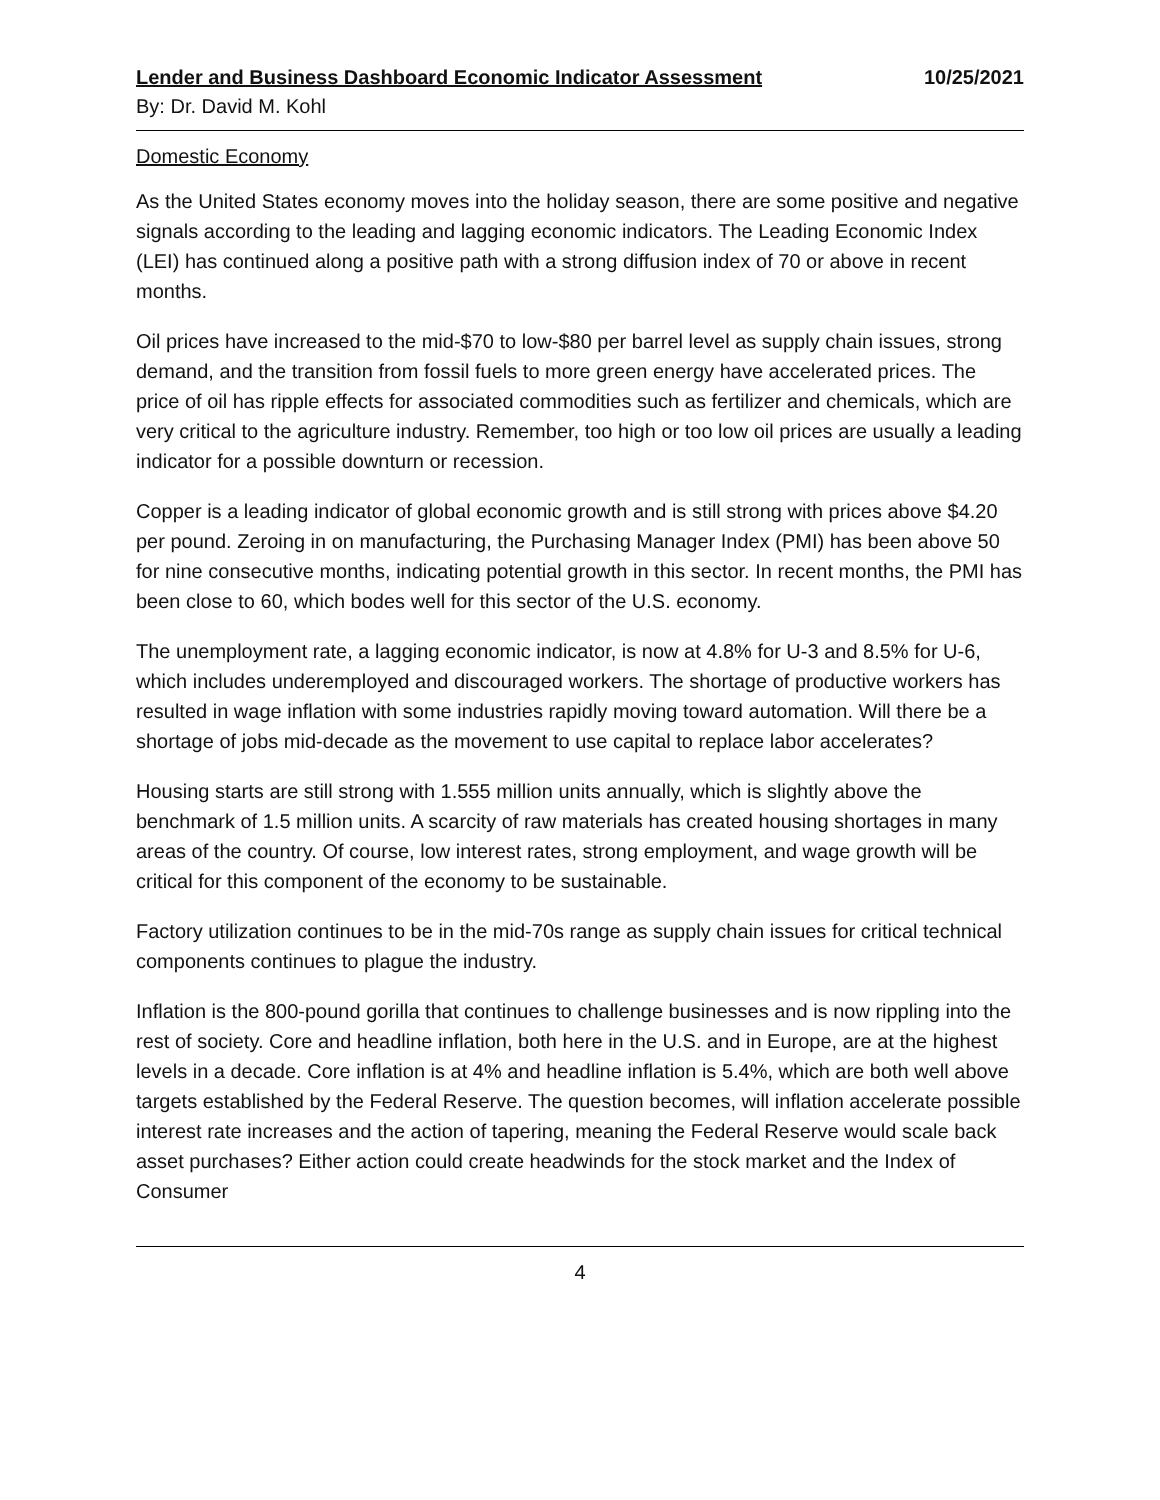Lender and Business Dashboard Economic Indicator Assessment 10/25/2021
By: Dr. David M. Kohl
Domestic Economy
As the United States economy moves into the holiday season, there are some positive and negative signals according to the leading and lagging economic indicators. The Leading Economic Index (LEI) has continued along a positive path with a strong diffusion index of 70 or above in recent months.
Oil prices have increased to the mid-$70 to low-$80 per barrel level as supply chain issues, strong demand, and the transition from fossil fuels to more green energy have accelerated prices. The price of oil has ripple effects for associated commodities such as fertilizer and chemicals, which are very critical to the agriculture industry. Remember, too high or too low oil prices are usually a leading indicator for a possible downturn or recession.
Copper is a leading indicator of global economic growth and is still strong with prices above $4.20 per pound. Zeroing in on manufacturing, the Purchasing Manager Index (PMI) has been above 50 for nine consecutive months, indicating potential growth in this sector. In recent months, the PMI has been close to 60, which bodes well for this sector of the U.S. economy.
The unemployment rate, a lagging economic indicator, is now at 4.8% for U-3 and 8.5% for U-6, which includes underemployed and discouraged workers. The shortage of productive workers has resulted in wage inflation with some industries rapidly moving toward automation. Will there be a shortage of jobs mid-decade as the movement to use capital to replace labor accelerates?
Housing starts are still strong with 1.555 million units annually, which is slightly above the benchmark of 1.5 million units. A scarcity of raw materials has created housing shortages in many areas of the country. Of course, low interest rates, strong employment, and wage growth will be critical for this component of the economy to be sustainable.
Factory utilization continues to be in the mid-70s range as supply chain issues for critical technical components continues to plague the industry.
Inflation is the 800-pound gorilla that continues to challenge businesses and is now rippling into the rest of society. Core and headline inflation, both here in the U.S. and in Europe, are at the highest levels in a decade. Core inflation is at 4% and headline inflation is 5.4%, which are both well above targets established by the Federal Reserve. The question becomes, will inflation accelerate possible interest rate increases and the action of tapering, meaning the Federal Reserve would scale back asset purchases? Either action could create headwinds for the stock market and the Index of Consumer
4